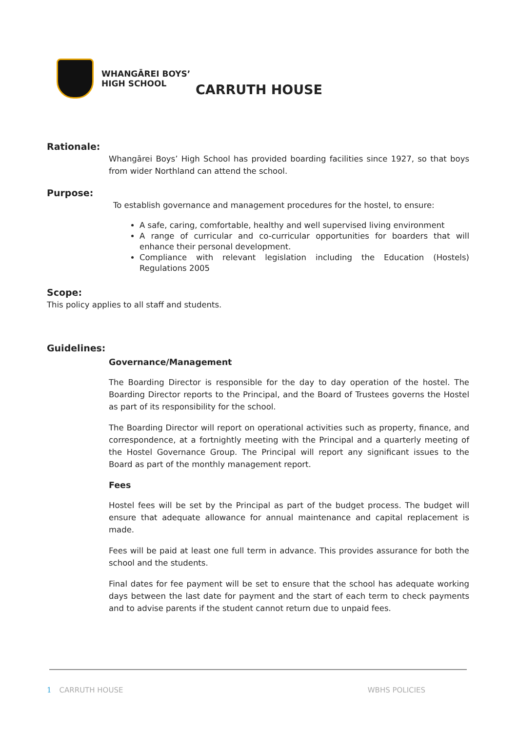WHANGĀREI BOYS’
HIGH SCHOOL
CARRUTH HOUSE
Rationale:
Whangārei Boys’ High School has provided boarding facilities since 1927, so that boys from wider Northland can attend the school.
Purpose:
To establish governance and management procedures for the hostel, to ensure:
A safe, caring, comfortable, healthy and well supervised living environment
A range of curricular and co-curricular opportunities for boarders that will enhance their personal development.
Compliance with relevant legislation including the Education (Hostels) Regulations 2005
Scope:
This policy applies to all staff and students.
Guidelines:
Governance/Management
The Boarding Director is responsible for the day to day operation of the hostel. The Boarding Director reports to the Principal, and the Board of Trustees governs the Hostel as part of its responsibility for the school.
The Boarding Director will report on operational activities such as property, finance, and correspondence, at a fortnightly meeting with the Principal and a quarterly meeting of the Hostel Governance Group. The Principal will report any significant issues to the Board as part of the monthly management report.
Fees
Hostel fees will be set by the Principal as part of the budget process. The budget will ensure that adequate allowance for annual maintenance and capital replacement is made.
Fees will be paid at least one full term in advance. This provides assurance for both the school and the students.
Final dates for fee payment will be set to ensure that the school has adequate working days between the last date for payment and the start of each term to check payments and to advise parents if the student cannot return due to unpaid fees.
1 CARRUTH HOUSE WBHS POLICIES